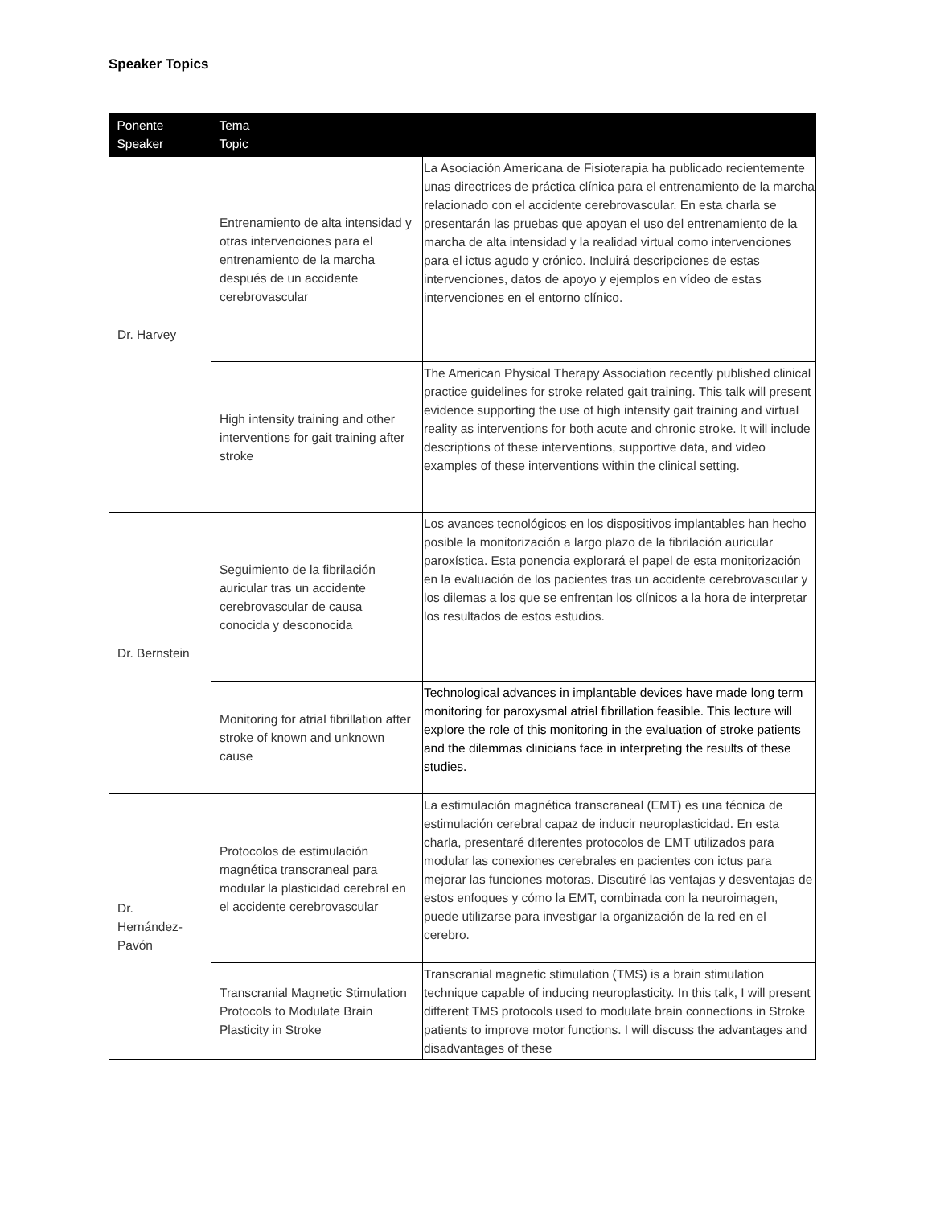Speaker Topics
| Ponente Speaker | Tema Topic | |
| --- | --- | --- |
| Dr. Harvey | Entrenamiento de alta intensidad y otras intervenciones para el entrenamiento de la marcha después de un accidente cerebrovascular | La Asociación Americana de Fisioterapia ha publicado recientemente unas directrices de práctica clínica para el entrenamiento de la marcha relacionado con el accidente cerebrovascular. En esta charla se presentarán las pruebas que apoyan el uso del entrenamiento de la marcha de alta intensidad y la realidad virtual como intervenciones para el ictus agudo y crónico. Incluirá descripciones de estas intervenciones, datos de apoyo y ejemplos en vídeo de estas intervenciones en el entorno clínico. |
| | High intensity training and other interventions for gait training after stroke | The American Physical Therapy Association recently published clinical practice guidelines for stroke related gait training. This talk will present evidence supporting the use of high intensity gait training and virtual reality as interventions for both acute and chronic stroke. It will include descriptions of these interventions, supportive data, and video examples of these interventions within the clinical setting. |
| Dr. Bernstein | Seguimiento de la fibrilación auricular tras un accidente cerebrovascular de causa conocida y desconocida | Los avances tecnológicos en los dispositivos implantables han hecho posible la monitorización a largo plazo de la fibrilación auricular paroxística. Esta ponencia explorará el papel de esta monitorización en la evaluación de los pacientes tras un accidente cerebrovascular y los dilemas a los que se enfrentan los clínicos a la hora de interpretar los resultados de estos estudios. |
| | Monitoring for atrial fibrillation after stroke of known and unknown cause | Technological advances in implantable devices have made long term monitoring for paroxysmal atrial fibrillation feasible. This lecture will explore the role of this monitoring in the evaluation of stroke patients and the dilemmas clinicians face in interpreting the results of these studies. |
| Dr. Hernández-Pavón | Protocolos de estimulación magnética transcraneal para modular la plasticidad cerebral en el accidente cerebrovascular | La estimulación magnética transcraneal (EMT) es una técnica de estimulación cerebral capaz de inducir neuroplasticidad. En esta charla, presentaré diferentes protocolos de EMT utilizados para modular las conexiones cerebrales en pacientes con ictus para mejorar las funciones motoras. Discutiré las ventajas y desventajas de estos enfoques y cómo la EMT, combinada con la neuroimagen, puede utilizarse para investigar la organización de la red en el cerebro. |
| | Transcranial Magnetic Stimulation Protocols to Modulate Brain Plasticity in Stroke | Transcranial magnetic stimulation (TMS) is a brain stimulation technique capable of inducing neuroplasticity. In this talk, I will present different TMS protocols used to modulate brain connections in Stroke patients to improve motor functions. I will discuss the advantages and disadvantages of these |